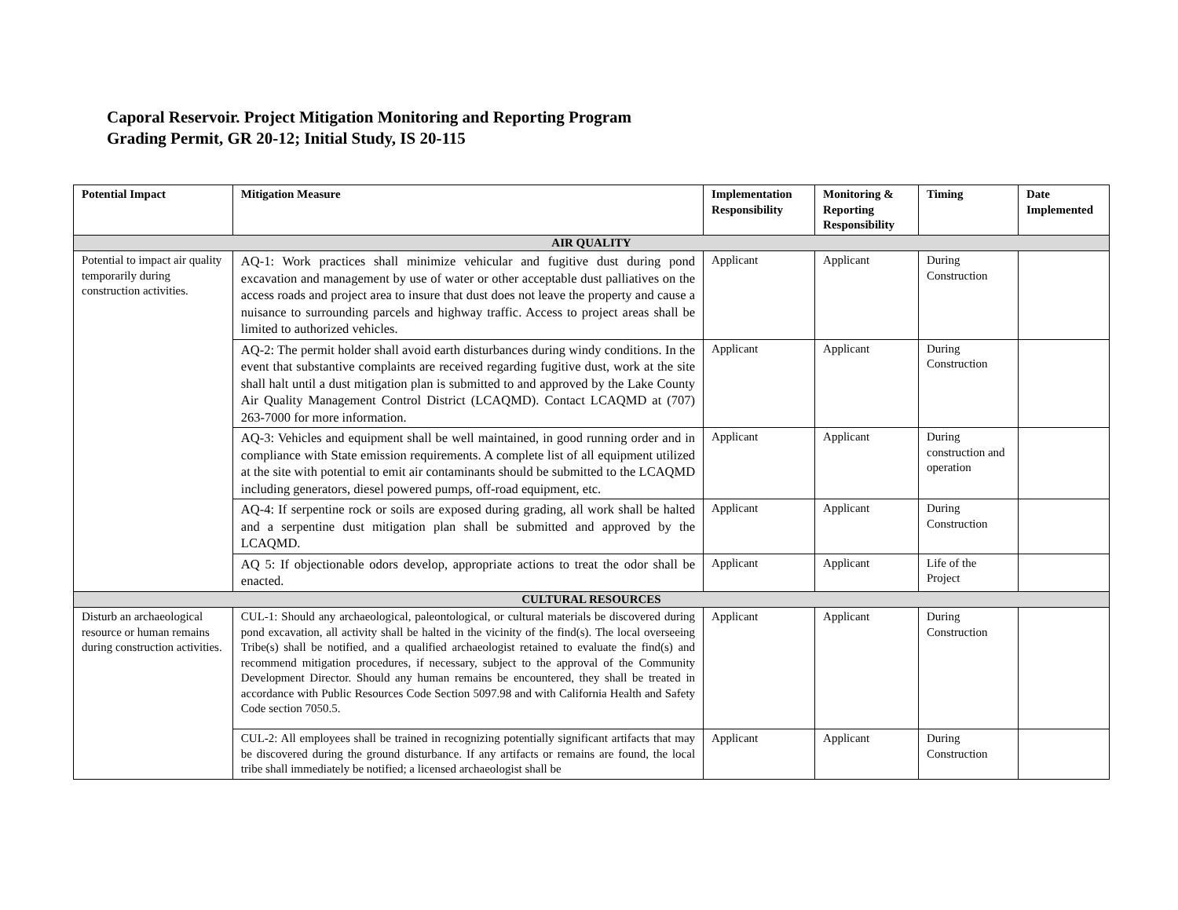Caporal Reservoir. Project Mitigation Monitoring and Reporting Program
Grading Permit, GR 20-12; Initial Study, IS 20-115
| Potential Impact | Mitigation Measure | Implementation Responsibility | Monitoring & Reporting Responsibility | Timing | Date Implemented |
| --- | --- | --- | --- | --- | --- |
| AIR QUALITY | | | | | |
| Potential to impact air quality temporarily during construction activities. | AQ-1: Work practices shall minimize vehicular and fugitive dust during pond excavation and management by use of water or other acceptable dust palliatives on the access roads and project area to insure that dust does not leave the property and cause a nuisance to surrounding parcels and highway traffic. Access to project areas shall be limited to authorized vehicles. | Applicant | Applicant | During Construction | |
| | AQ-2: The permit holder shall avoid earth disturbances during windy conditions. In the event that substantive complaints are received regarding fugitive dust, work at the site shall halt until a dust mitigation plan is submitted to and approved by the Lake County Air Quality Management Control District (LCAQMD). Contact LCAQMD at (707) 263-7000 for more information. | Applicant | Applicant | During Construction | |
| | AQ-3: Vehicles and equipment shall be well maintained, in good running order and in compliance with State emission requirements. A complete list of all equipment utilized at the site with potential to emit air contaminants should be submitted to the LCAQMD including generators, diesel powered pumps, off-road equipment, etc. | Applicant | Applicant | During construction and operation | |
| | AQ-4: If serpentine rock or soils are exposed during grading, all work shall be halted and a serpentine dust mitigation plan shall be submitted and approved by the LCAQMD. | Applicant | Applicant | During Construction | |
| | AQ 5: If objectionable odors develop, appropriate actions to treat the odor shall be enacted. | Applicant | Applicant | Life of the Project | |
| CULTURAL RESOURCES | | | | | |
| Disturb an archaeological resource or human remains during construction activities. | CUL-1: Should any archaeological, paleontological, or cultural materials be discovered during pond excavation, all activity shall be halted in the vicinity of the find(s). The local overseeing Tribe(s) shall be notified, and a qualified archaeologist retained to evaluate the find(s) and recommend mitigation procedures, if necessary, subject to the approval of the Community Development Director. Should any human remains be encountered, they shall be treated in accordance with Public Resources Code Section 5097.98 and with California Health and Safety Code section 7050.5. | Applicant | Applicant | During Construction | |
| | CUL-2: All employees shall be trained in recognizing potentially significant artifacts that may be discovered during the ground disturbance. If any artifacts or remains are found, the local tribe shall immediately be notified; a licensed archaeologist shall be | Applicant | Applicant | During Construction | |